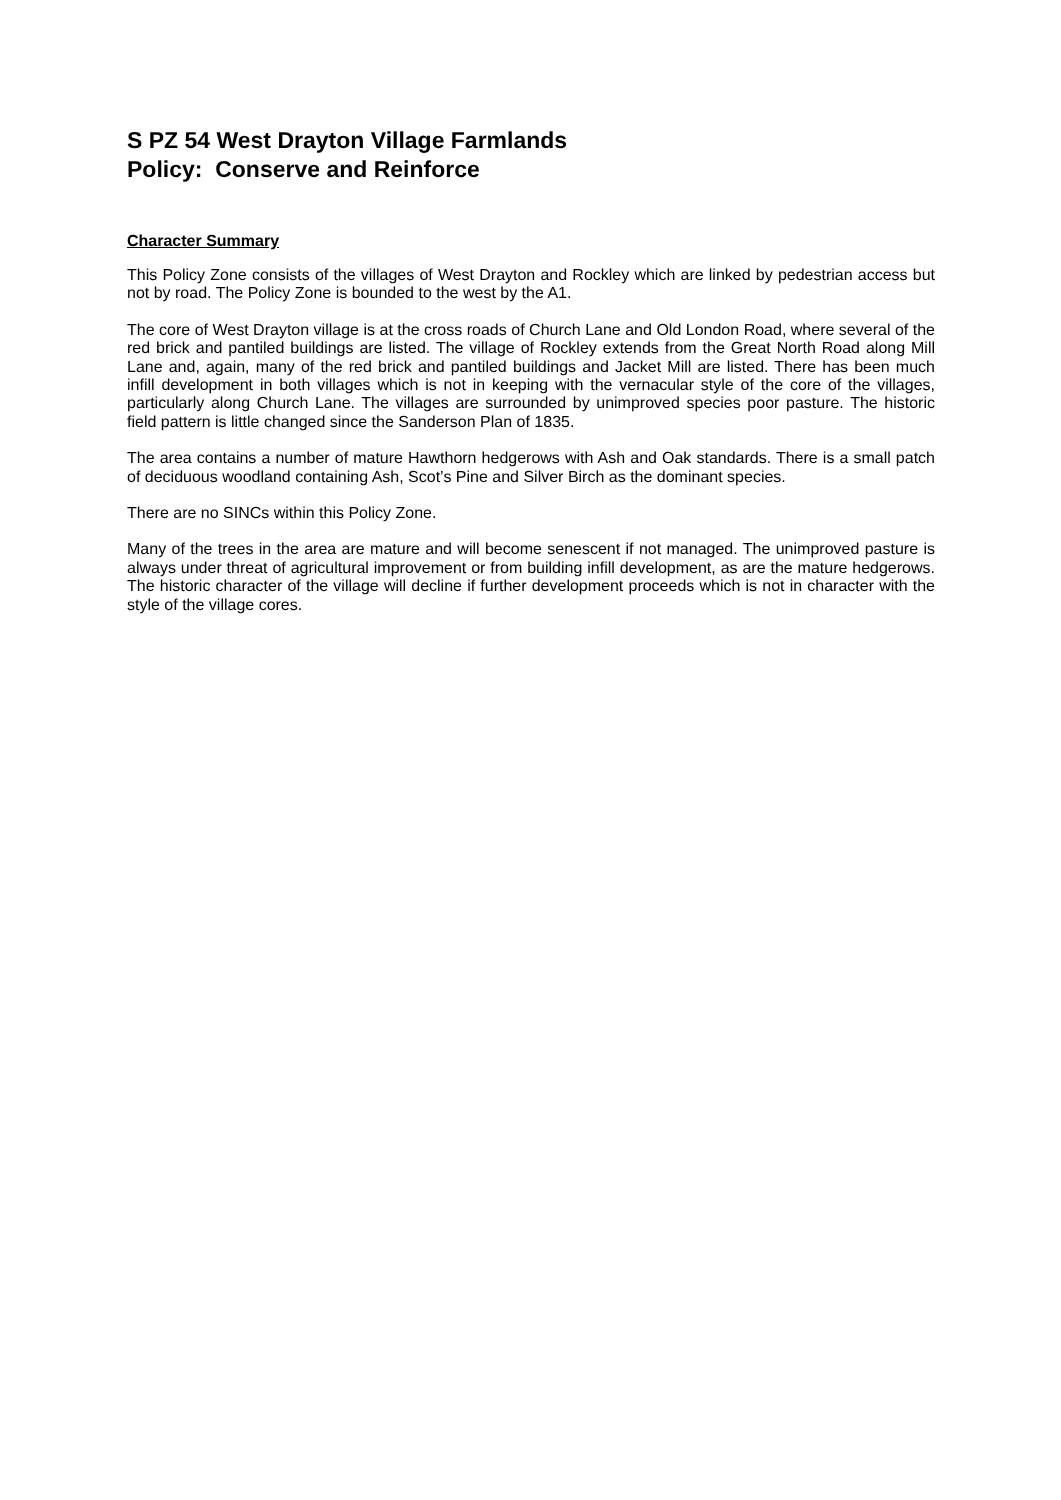S PZ 54 West Drayton Village Farmlands
Policy: Conserve and Reinforce
Character Summary
This Policy Zone consists of the villages of West Drayton and Rockley which are linked by pedestrian access but not by road. The Policy Zone is bounded to the west by the A1.
The core of West Drayton village is at the cross roads of Church Lane and Old London Road, where several of the red brick and pantiled buildings are listed. The village of Rockley extends from the Great North Road along Mill Lane and, again, many of the red brick and pantiled buildings and Jacket Mill are listed. There has been much infill development in both villages which is not in keeping with the vernacular style of the core of the villages, particularly along Church Lane. The villages are surrounded by unimproved species poor pasture. The historic field pattern is little changed since the Sanderson Plan of 1835.
The area contains a number of mature Hawthorn hedgerows with Ash and Oak standards. There is a small patch of deciduous woodland containing Ash, Scot’s Pine and Silver Birch as the dominant species.
There are no SINCs within this Policy Zone.
Many of the trees in the area are mature and will become senescent if not managed. The unimproved pasture is always under threat of agricultural improvement or from building infill development, as are the mature hedgerows. The historic character of the village will decline if further development proceeds which is not in character with the style of the village cores.